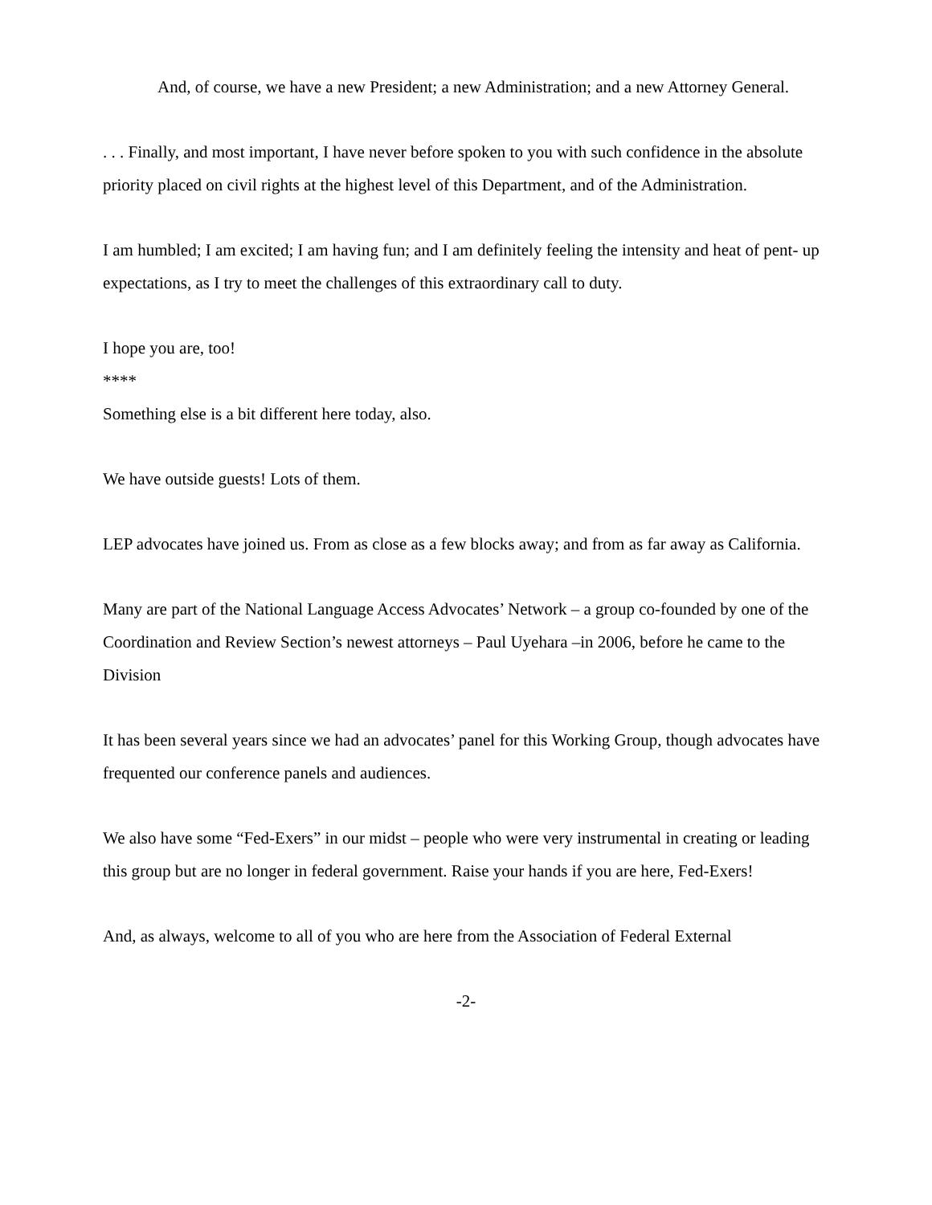And, of course, we have a new President; a new Administration; and a new Attorney General.
. . . Finally, and most important, I have never before spoken to you with such confidence in the absolute priority placed on civil rights at the highest level of this Department, and of the Administration.
I am humbled; I am excited; I am having fun; and I am definitely feeling the intensity and heat of pent- up expectations, as I try to meet the challenges of this extraordinary call to duty.
I hope you are, too!
****
Something else is a bit different here today, also.
We have outside guests! Lots of them.
LEP advocates have joined us. From as close as a few blocks away; and from as far away as California.
Many are part of the National Language Access Advocates’ Network – a group co-founded by one of the Coordination and Review Section’s newest attorneys – Paul Uyehara –in 2006, before he came to the Division
It has been several years since we had an advocates’ panel for this Working Group, though advocates have frequented our conference panels and audiences.
We also have some “Fed-Exers” in our midst – people who were very instrumental in creating or leading this group but are no longer in federal government. Raise your hands if you are here, Fed-Exers!
And, as always, welcome to all of you who are here from the Association of Federal External
-2-